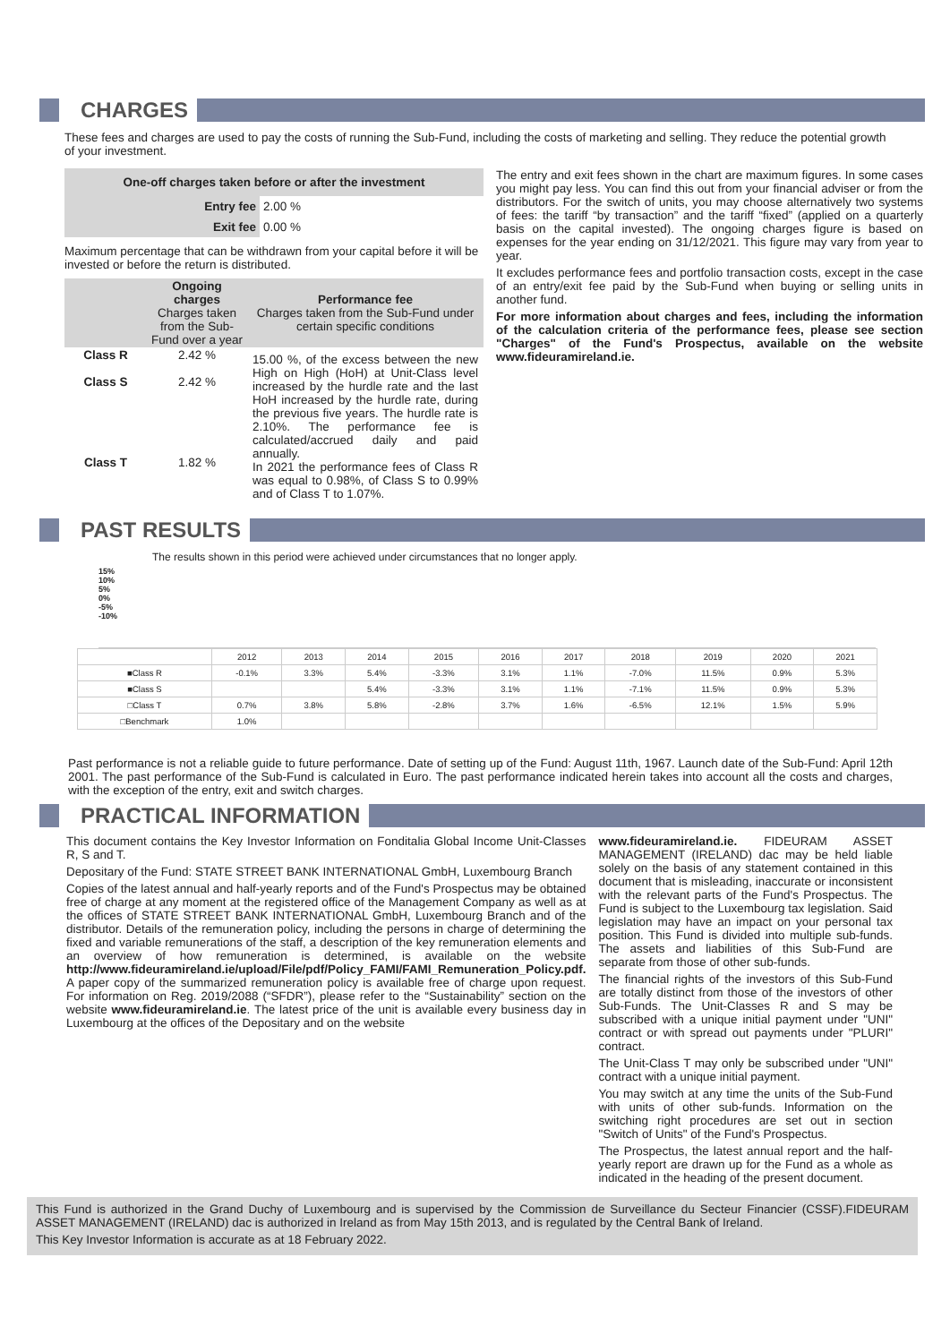CHARGES
These fees and charges are used to pay the costs of running the Sub-Fund, including the costs of marketing and selling. They reduce the potential growth of your investment.
| One-off charges taken before or after the investment | |
| --- | --- |
| Entry fee | 2.00 % |
| Exit fee | 0.00 % |
Maximum percentage that can be withdrawn from your capital before it will be invested or before the return is distributed.
| | Ongoing charges Charges taken from the Sub-Fund over a year | Performance fee Charges taken from the Sub-Fund under certain specific conditions |
| --- | --- | --- |
| Class R Class S Class T | 2.42 % 2.42 % 1.82 % | 15.00 %, of the excess between the new High on High (HoH) at Unit-Class level increased by the hurdle rate and the last HoH increased by the hurdle rate, during the previous five years. The hurdle rate is 2.10%. The performance fee is calculated/accrued daily and paid annually. In 2021 the performance fees of Class R was equal to 0.98%, of Class S to 0.99% and of Class T to 1.07%. |
The entry and exit fees shown in the chart are maximum figures. In some cases you might pay less. You can find this out from your financial adviser or from the distributors. For the switch of units, you may choose alternatively two systems of fees: the tariff “by transaction” and the tariff “fixed” (applied on a quarterly basis on the capital invested). The ongoing charges figure is based on expenses for the year ending on 31/12/2021. This figure may vary from year to year.
It excludes performance fees and portfolio transaction costs, except in the case of an entry/exit fee paid by the Sub-Fund when buying or selling units in another fund.
For more information about charges and fees, including the information of the calculation criteria of the performance fees, please see section "Charges" of the Fund's Prospectus, available on the website www.fideuramireland.ie.
PAST RESULTS
The results shown in this period were achieved under circumstances that no longer apply.
15%
10%
5%
0%
-5%
-10%
| | 2012 | 2013 | 2014 | 2015 | 2016 | 2017 | 2018 | 2019 | 2020 | 2021 |
| --- | --- | --- | --- | --- | --- | --- | --- | --- | --- | --- |
| ■Class R | -0.1% | 3.3% | 5.4% | -3.3% | 3.1% | 1.1% | -7.0% | 11.5% | 0.9% | 5.3% |
| ■Class S | | | 5.4% | -3.3% | 3.1% | 1.1% | -7.1% | 11.5% | 0.9% | 5.3% |
| □Class T | 0.7% | 3.8% | 5.8% | -2.8% | 3.7% | 1.6% | -6.5% | 12.1% | 1.5% | 5.9% |
| □Benchmark | 1.0% | | | | | | | | | |
Past performance is not a reliable guide to future performance. Date of setting up of the Fund: August 11th, 1967. Launch date of the Sub-Fund: April 12th 2001. The past performance of the Sub-Fund is calculated in Euro. The past performance indicated herein takes into account all the costs and charges, with the exception of the entry, exit and switch charges.
PRACTICAL INFORMATION
This document contains the Key Investor Information on Fonditalia Global Income Unit-Classes R, S and T.
Depositary of the Fund: STATE STREET BANK INTERNATIONAL GmbH, Luxembourg Branch
Copies of the latest annual and half-yearly reports and of the Fund's Prospectus may be obtained free of charge at any moment at the registered office of the Management Company as well as at the offices of STATE STREET BANK INTERNATIONAL GmbH, Luxembourg Branch and of the distributor. Details of the remuneration policy, including the persons in charge of determining the fixed and variable remunerations of the staff, a description of the key remuneration elements and an overview of how remuneration is determined, is available on the website http://www.fideuramireland.ie/upload/File/pdf/Policy_FAMI/FAMI_Remuneration_Policy.pdf. A paper copy of the summarized remuneration policy is available free of charge upon request. For information on Reg. 2019/2088 (“SFDR”), please refer to the “Sustainability” section on the website www.fideuramireland.ie. The latest price of the unit is available every business day in Luxembourg at the offices of the Depositary and on the website
www.fideuramireland.ie. FIDEURAM ASSET MANAGEMENT (IRELAND) dac may be held liable solely on the basis of any statement contained in this document that is misleading, inaccurate or inconsistent with the relevant parts of the Fund's Prospectus. The Fund is subject to the Luxembourg tax legislation. Said legislation may have an impact on your personal tax position. This Fund is divided into multiple sub-funds. The assets and liabilities of this Sub-Fund are separate from those of other sub-funds.
The financial rights of the investors of this Sub-Fund are totally distinct from those of the investors of other Sub-Funds. The Unit-Classes R and S may be subscribed with a unique initial payment under "UNI" contract or with spread out payments under "PLURI" contract.
The Unit-Class T may only be subscribed under "UNI" contract with a unique initial payment.
You may switch at any time the units of the Sub-Fund with units of other sub-funds. Information on the switching right procedures are set out in section "Switch of Units" of the Fund's Prospectus.
The Prospectus, the latest annual report and the half-yearly report are drawn up for the Fund as a whole as indicated in the heading of the present document.
This Fund is authorized in the Grand Duchy of Luxembourg and is supervised by the Commission de Surveillance du Secteur Financier (CSSF).FIDEURAM ASSET MANAGEMENT (IRELAND) dac is authorized in Ireland as from May 15th 2013, and is regulated by the Central Bank of Ireland.
This Key Investor Information is accurate as at 18 February 2022.